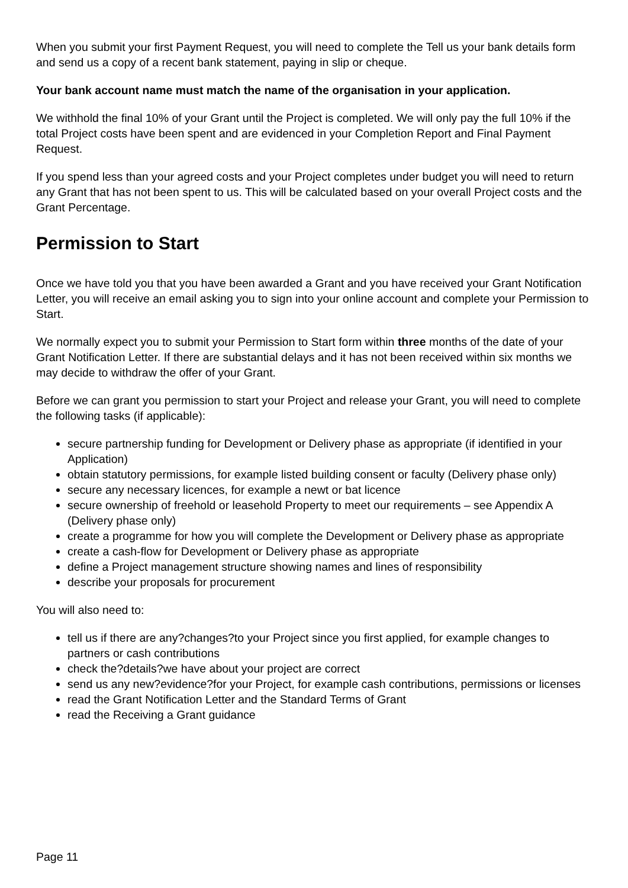When you submit your first Payment Request, you will need to complete the Tell us your bank details form and send us a copy of a recent bank statement, paying in slip or cheque.
Your bank account name must match the name of the organisation in your application.
We withhold the final 10% of your Grant until the Project is completed. We will only pay the full 10% if the total Project costs have been spent and are evidenced in your Completion Report and Final Payment Request.
If you spend less than your agreed costs and your Project completes under budget you will need to return any Grant that has not been spent to us. This will be calculated based on your overall Project costs and the Grant Percentage.
Permission to Start
Once we have told you that you have been awarded a Grant and you have received your Grant Notification Letter, you will receive an email asking you to sign into your online account and complete your Permission to Start.
We normally expect you to submit your Permission to Start form within three months of the date of your Grant Notification Letter. If there are substantial delays and it has not been received within six months we may decide to withdraw the offer of your Grant.
Before we can grant you permission to start your Project and release your Grant, you will need to complete the following tasks (if applicable):
secure partnership funding for Development or Delivery phase as appropriate (if identified in your Application)
obtain statutory permissions, for example listed building consent or faculty (Delivery phase only)
secure any necessary licences, for example a newt or bat licence
secure ownership of freehold or leasehold Property to meet our requirements – see Appendix A (Delivery phase only)
create a programme for how you will complete the Development or Delivery phase as appropriate
create a cash-flow for Development or Delivery phase as appropriate
define a Project management structure showing names and lines of responsibility
describe your proposals for procurement
You will also need to:
tell us if there are any?changes?to your Project since you first applied, for example changes to partners or cash contributions
check the?details?we have about your project are correct
send us any new?evidence?for your Project, for example cash contributions, permissions or licenses
read the Grant Notification Letter and the Standard Terms of Grant
read the Receiving a Grant guidance
Page 11